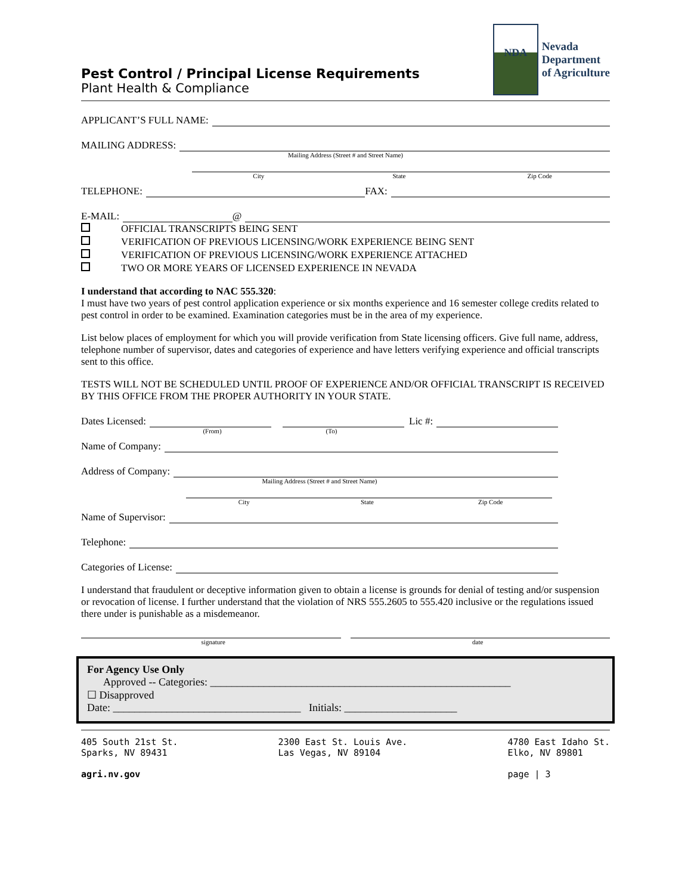Pest Control / Principal License Requirements
Plant Health & Compliance
NDA
Nevada
Department
of Agriculture
APPLICANT’S FULL NAME:
MAILING ADDRESS:
Mailing Address (Street # and Street Name)
City State Zip Code
TELEPHONE: FAX:
E-MAIL: @
OFFICIAL TRANSCRIPTS BEING SENT
VERIFICATION OF PREVIOUS LICENSING/WORK EXPERIENCE BEING SENT
VERIFICATION OF PREVIOUS LICENSING/WORK EXPERIENCE ATTACHED
TWO OR MORE YEARS OF LICENSED EXPERIENCE IN NEVADA
I understand that according to NAC 555.320:
I must have two years of pest control application experience or six months experience and 16 semester college credits related to pest control in order to be examined. Examination categories must be in the area of my experience.
List below places of employment for which you will provide verification from State licensing officers. Give full name, address, telephone number of supervisor, dates and categories of experience and have letters verifying experience and official transcripts sent to this office.
TESTS WILL NOT BE SCHEDULED UNTIL PROOF OF EXPERIENCE AND/OR OFFICIAL TRANSCRIPT IS RECEIVED BY THIS OFFICE FROM THE PROPER AUTHORITY IN YOUR STATE.
Dates Licensed: Lic #:
(From) (To)
Name of Company:
Address of Company:
Mailing Address (Street # and Street Name)
City State Zip Code
Name of Supervisor:
Telephone:
Categories of License:
I understand that fraudulent or deceptive information given to obtain a license is grounds for denial of testing and/or suspension or revocation of license. I further understand that the violation of NRS 555.2605 to 555.420 inclusive or the regulations issued there under is punishable as a misdemeanor.
signature date
For Agency Use Only
Approved -- Categories: ________________________________________________________
☐ Disapproved
Date: ___________________________________ Initials: _____________________
405 South 21st St.
Sparks, NV 89431
agri.nv.gov
2300 East St. Louis Ave.
Las Vegas, NV 89104
4780 East Idaho St.
Elko, NV 89801
page | 3